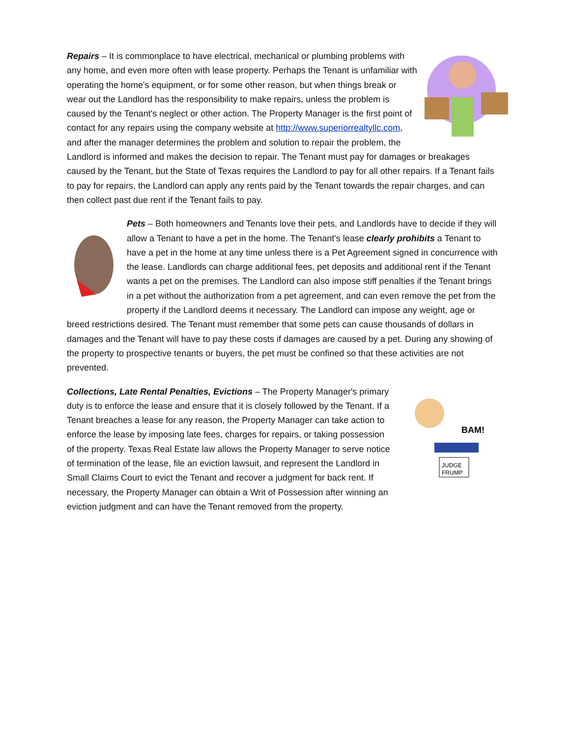Repairs – It is commonplace to have electrical, mechanical or plumbing problems with any home, and even more often with lease property. Perhaps the Tenant is unfamiliar with operating the home's equipment, or for some other reason, but when things break or wear out the Landlord has the responsibility to make repairs, unless the problem is caused by the Tenant's neglect or other action. The Property Manager is the first point of contact for any repairs using the company website at http://www.superiorrealtyllc.com, and after the manager determines the problem and solution to repair the problem, the Landlord is informed and makes the decision to repair. The Tenant must pay for damages or breakages caused by the Tenant, but the State of Texas requires the Landlord to pay for all other repairs. If a Tenant fails to pay for repairs, the Landlord can apply any rents paid by the Tenant towards the repair charges, and can then collect past due rent if the Tenant fails to pay.
Pets – Both homeowners and Tenants love their pets, and Landlords have to decide if they will allow a Tenant to have a pet in the home. The Tenant's lease clearly prohibits a Tenant to have a pet in the home at any time unless there is a Pet Agreement signed in concurrence with the lease. Landlords can charge additional fees, pet deposits and additional rent if the Tenant wants a pet on the premises. The Landlord can also impose stiff penalties if the Tenant brings in a pet without the authorization from a pet agreement, and can even remove the pet from the property if the Landlord deems it necessary. The Landlord can impose any weight, age or breed restrictions desired. The Tenant must remember that some pets can cause thousands of dollars in damages and the Tenant will have to pay these costs if damages are caused by a pet. During any showing of the property to prospective tenants or buyers, the pet must be confined so that these activities are not prevented.
JUDGE
FRUMP
BAM!
Collections, Late Rental Penalties, Evictions – The Property Manager's primary duty is to enforce the lease and ensure that it is closely followed by the Tenant. If a Tenant breaches a lease for any reason, the Property Manager can take action to enforce the lease by imposing late fees, charges for repairs, or taking possession of the property. Texas Real Estate law allows the Property Manager to serve notice of termination of the lease, file an eviction lawsuit, and represent the Landlord in Small Claims Court to evict the Tenant and recover a judgment for back rent. If necessary, the Property Manager can obtain a Writ of Possession after winning an eviction judgment and can have the Tenant removed from the property.